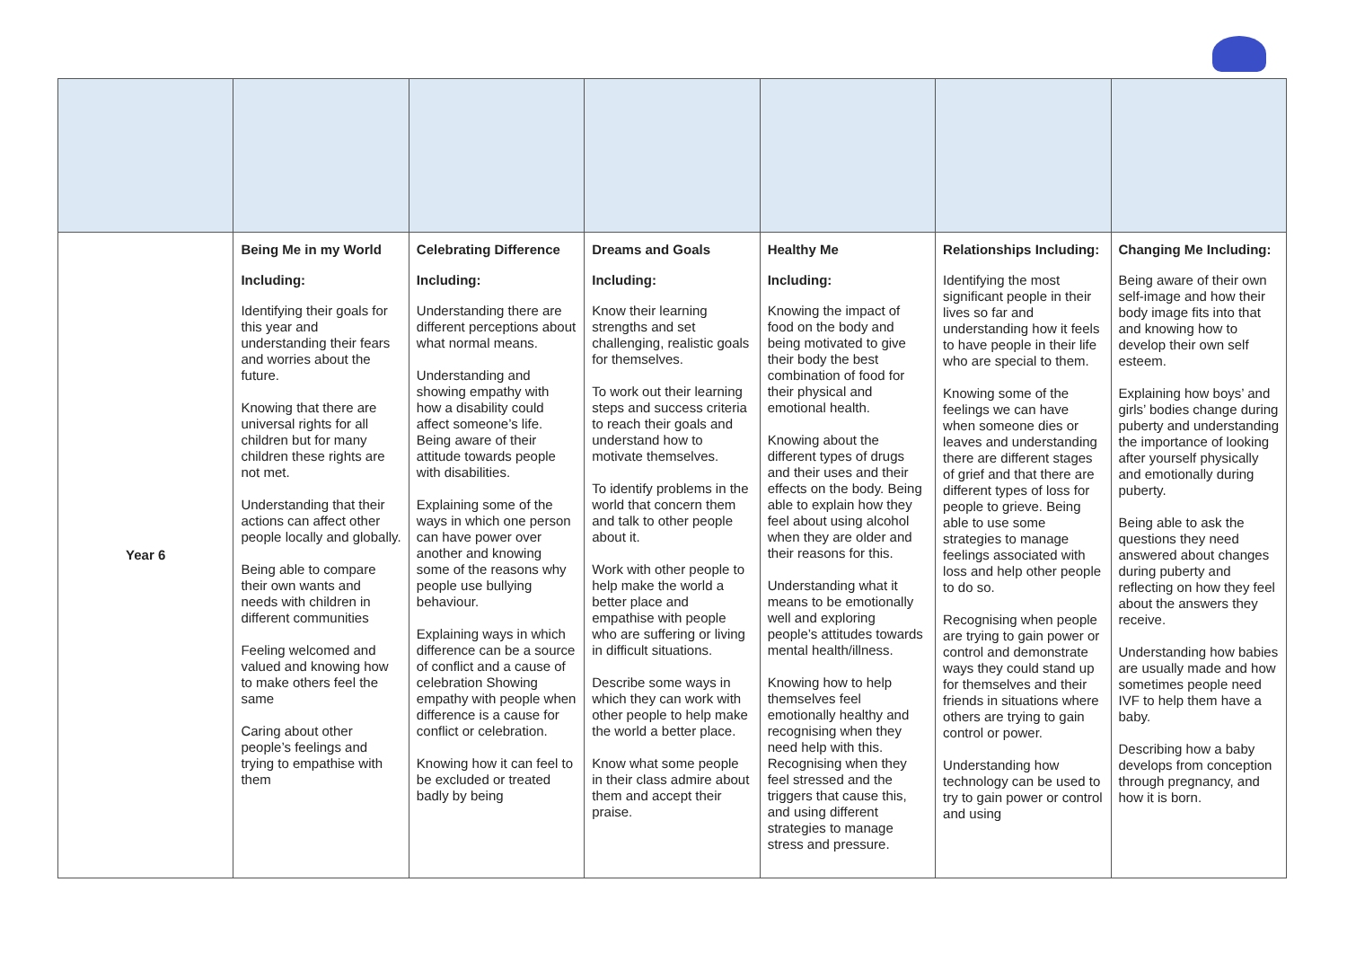| Year 6 | Being Me in my World Including: Identifying their goals for this year and understanding their fears and worries about the future. Knowing that there are universal rights for all children but for many children these rights are not met. Understanding that their actions can affect other people locally and globally. Being able to compare their own wants and needs with children in different communities Feeling welcomed and valued and knowing how to make others feel the same Caring about other people’s feelings and trying to empathise with them | Celebrating Difference Including: Understanding there are different perceptions about what normal means. Understanding and showing empathy with how a disability could affect someone’s life. Being aware of their attitude towards people with disabilities. Explaining some of the ways in which one person can have power over another and knowing some of the reasons why people use bullying behaviour. Explaining ways in which difference can be a source of conflict and a cause of celebration Showing empathy with people when difference is a cause for conflict or celebration. Knowing how it can feel to be excluded or treated badly by being | Dreams and Goals Including: Know their learning strengths and set challenging, realistic goals for themselves. To work out their learning steps and success criteria to reach their goals and understand how to motivate themselves. To identify problems in the world that concern them and talk to other people about it. Work with other people to help make the world a better place and empathise with people who are suffering or living in difficult situations. Describe some ways in which they can work with other people to help make the world a better place. Know what some people in their class admire about them and accept their praise. | Healthy Me Including: Knowing the impact of food on the body and being motivated to give their body the best combination of food for their physical and emotional health. Knowing about the different types of drugs and their uses and their effects on the body. Being able to explain how they feel about using alcohol when they are older and their reasons for this. Understanding what it means to be emotionally well and exploring people’s attitudes towards mental health/illness. Knowing how to help themselves feel emotionally healthy and recognising when they need help with this. Recognising when they feel stressed and the triggers that cause this, and using different strategies to manage stress and pressure. | Relationships Including: Identifying the most significant people in their lives so far and understanding how it feels to have people in their life who are special to them. Knowing some of the feelings we can have when someone dies or leaves and understanding there are different stages of grief and that there are different types of loss for people to grieve. Being able to use some strategies to manage feelings associated with loss and help other people to do so. Recognising when people are trying to gain power or control and demonstrate ways they could stand up for themselves and their friends in situations where others are trying to gain control or power. Understanding how technology can be used to try to gain power or control and using | Changing Me Including: Being aware of their own self-image and how their body image fits into that and knowing how to develop their own self esteem. Explaining how boys’ and girls’ bodies change during puberty and understanding the importance of looking after yourself physically and emotionally during puberty. Being able to ask the questions they need answered about changes during puberty and reflecting on how they feel about the answers they receive. Understanding how babies are usually made and how sometimes people need IVF to help them have a baby. Describing how a baby develops from conception through pregnancy, and how it is born. |